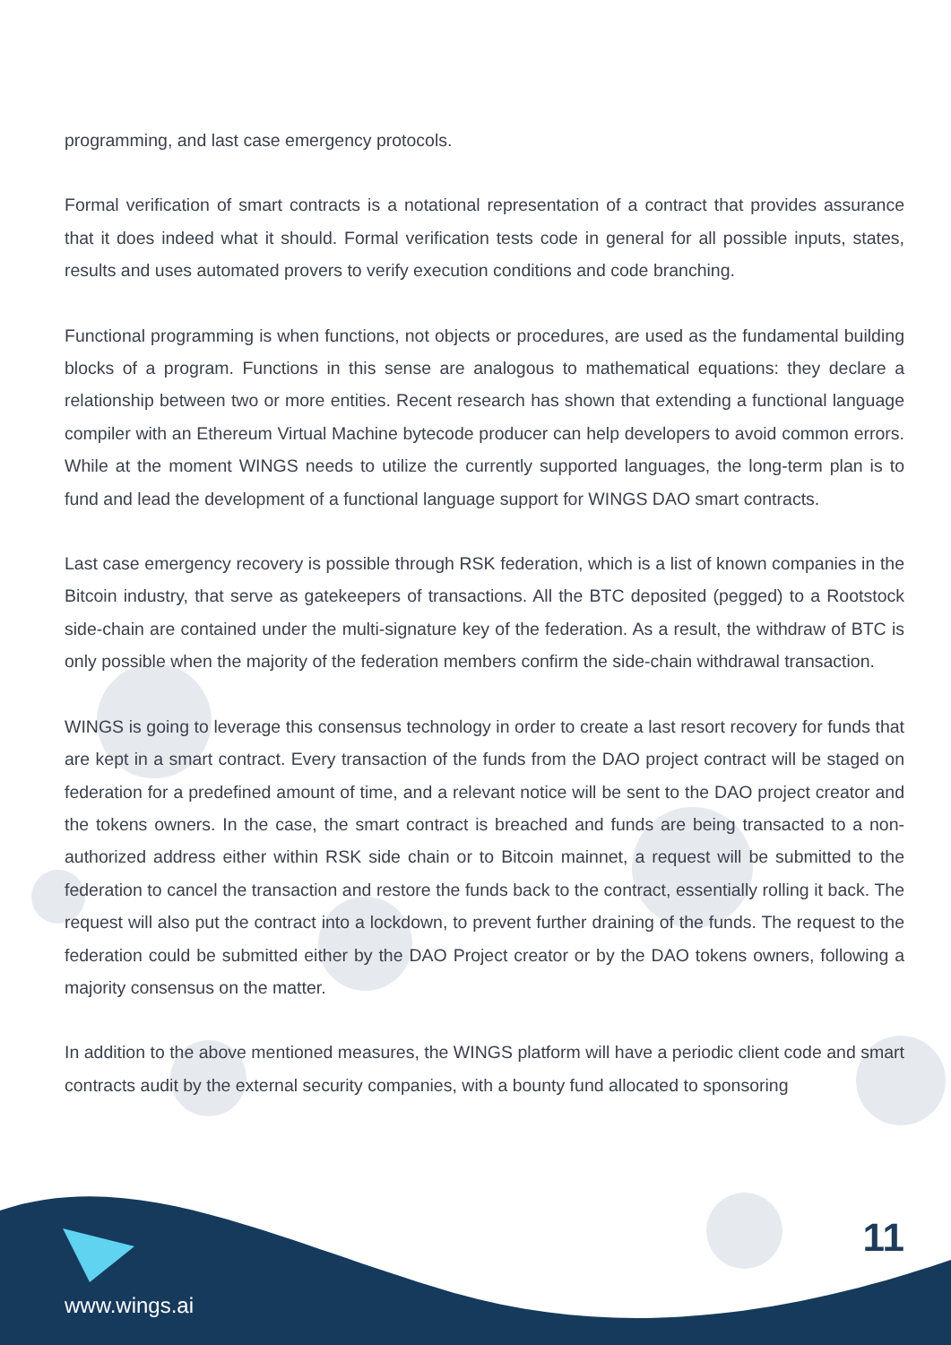programming, and last case emergency protocols.
Formal verification of smart contracts is a notational representation of a contract that provides assurance that it does indeed what it should. Formal verification tests code in general for all possible inputs, states, results and uses automated provers to verify execution conditions and code branching.
Functional programming is when functions, not objects or procedures, are used as the fundamental building blocks of a program. Functions in this sense are analogous to mathematical equations: they declare a relationship between two or more entities. Recent research has shown that extending a functional language compiler with an Ethereum Virtual Machine bytecode producer can help developers to avoid common errors. While at the moment WINGS needs to utilize the currently supported languages, the long-term plan is to fund and lead the development of a functional language support for WINGS DAO smart contracts.
Last case emergency recovery is possible through RSK federation, which is a list of known companies in the Bitcoin industry, that serve as gatekeepers of transactions. All the BTC deposited (pegged) to a Rootstock side-chain are contained under the multi-signature key of the federation. As a result, the withdraw of BTC is only possible when the majority of the federation members confirm the side-chain withdrawal transaction.
WINGS is going to leverage this consensus technology in order to create a last resort recovery for funds that are kept in a smart contract. Every transaction of the funds from the DAO project contract will be staged on federation for a predefined amount of time, and a relevant notice will be sent to the DAO project creator and the tokens owners. In the case, the smart contract is breached and funds are being transacted to a non-authorized address either within RSK side chain or to Bitcoin mainnet, a request will be submitted to the federation to cancel the transaction and restore the funds back to the contract, essentially rolling it back. The request will also put the contract into a lockdown, to prevent further draining of the funds. The request to the federation could be submitted either by the DAO Project creator or by the DAO tokens owners, following a majority consensus on the matter.
In addition to the above mentioned measures, the WINGS platform will have a periodic client code and smart contracts audit by the external security companies, with a bounty fund allocated to sponsoring
11
www.wings.ai